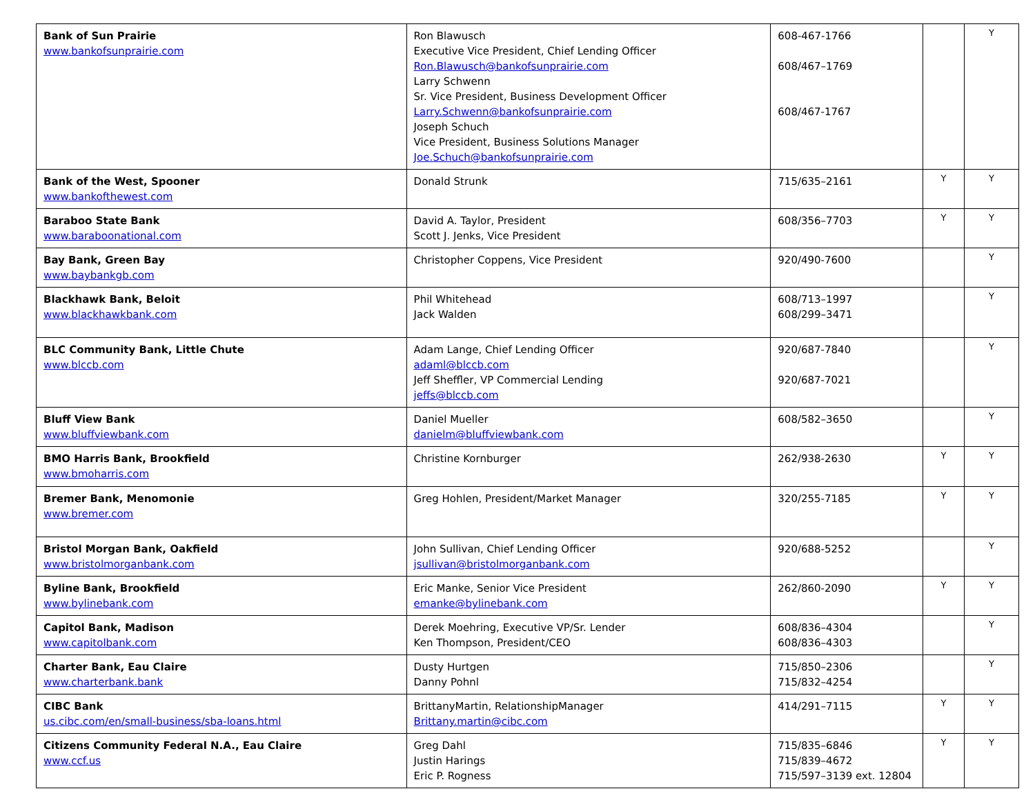| Bank of Sun Prairie www.bankofsunprairie.com | Ron Blawusch Executive Vice President, Chief Lending Officer Ron.Blawusch@bankofsunprairie.com Larry Schwenn Sr. Vice President, Business Development Officer Larry.Schwenn@bankofsunprairie.com Joseph Schuch Vice President, Business Solutions Manager Joe.Schuch@bankofsunprairie.com | 608-467-1766 608/467–1769 608/467-1767 | | Y |
| Bank of the West, Spooner www.bankofthewest.com | Donald Strunk | 715/635–2161 | Y | Y |
| Baraboo State Bank www.baraboonational.com | David A. Taylor, President Scott J. Jenks, Vice President | 608/356–7703 | Y | Y |
| Bay Bank, Green Bay www.baybankgb.com | Christopher Coppens, Vice President | 920/490-7600 | | Y |
| Blackhawk Bank, Beloit www.blackhawkbank.com | Phil Whitehead Jack Walden | 608/713–1997 608/299–3471 | | Y |
| BLC Community Bank, Little Chute www.blccb.com | Adam Lange, Chief Lending Officer adaml@blccb.com Jeff Sheffler, VP Commercial Lending jeffs@blccb.com | 920/687-7840 920/687-7021 | | Y |
| Bluff View Bank www.bluffviewbank.com | Daniel Mueller danielm@bluffviewbank.com | 608/582–3650 | | Y |
| BMO Harris Bank, Brookfield www.bmoharris.com | Christine Kornburger | 262/938-2630 | Y | Y |
| Bremer Bank, Menomonie www.bremer.com | Greg Hohlen, President/Market Manager | 320/255-7185 | Y | Y |
| Bristol Morgan Bank, Oakfield www.bristolmorganbank.com | John Sullivan, Chief Lending Officer jsullivan@bristolmorganbank.com | 920/688-5252 | | Y |
| Byline Bank, Brookfield www.bylinebank.com | Eric Manke, Senior Vice President emanke@bylinebank.com | 262/860-2090 | Y | Y |
| Capitol Bank, Madison www.capitolbank.com | Derek Moehring, Executive VP/Sr. Lender Ken Thompson, President/CEO | 608/836–4304 608/836–4303 | | Y |
| Charter Bank, Eau Claire www.charterbank.bank | Dusty Hurtgen Danny Pohnl | 715/850–2306 715/832–4254 | | Y |
| CIBC Bank us.cibc.com/en/small-business/sba-loans.html | BrittanyMartin, RelationshipManager Brittany.martin@cibc.com | 414/291–7115 | Y | Y |
| Citizens Community Federal N.A., Eau Claire www.ccf.us | Greg Dahl Justin Harings Eric P. Rogness | 715/835–6846 715/839–4672 715/597–3139 ext. 12804 | Y | Y |